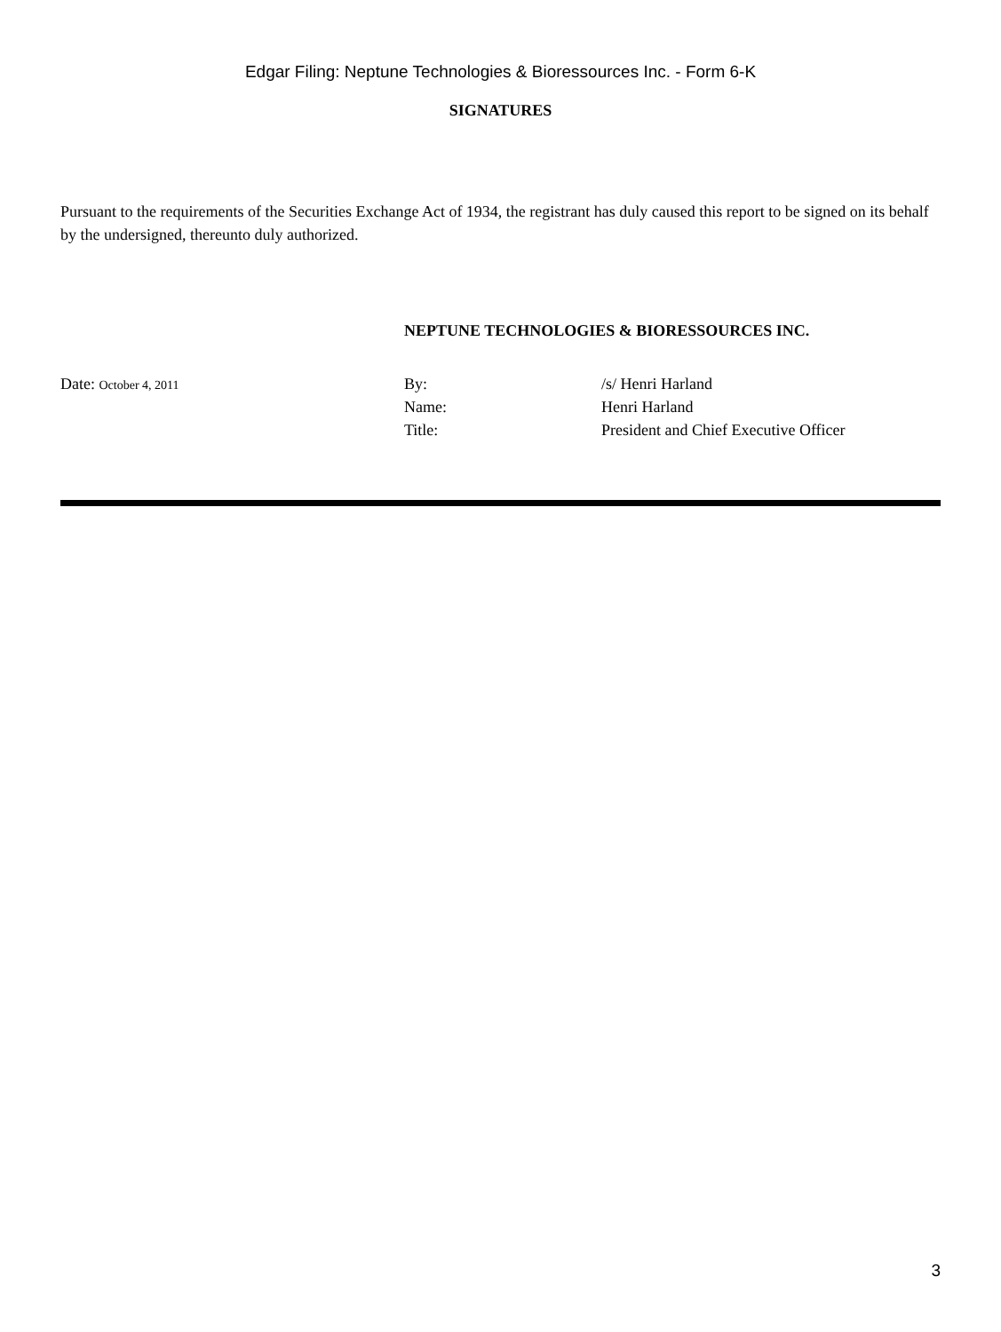Edgar Filing: Neptune Technologies & Bioressources Inc. - Form 6-K
SIGNATURES
Pursuant to the requirements of the Securities Exchange Act of 1934, the registrant has duly caused this report to be signed on its behalf by the undersigned, thereunto duly authorized.
NEPTUNE TECHNOLOGIES & BIORESSOURCES INC.
Date: October 4, 2011
By:
Name:
Title:
/s/ Henri Harland
Henri Harland
President and Chief Executive Officer
3